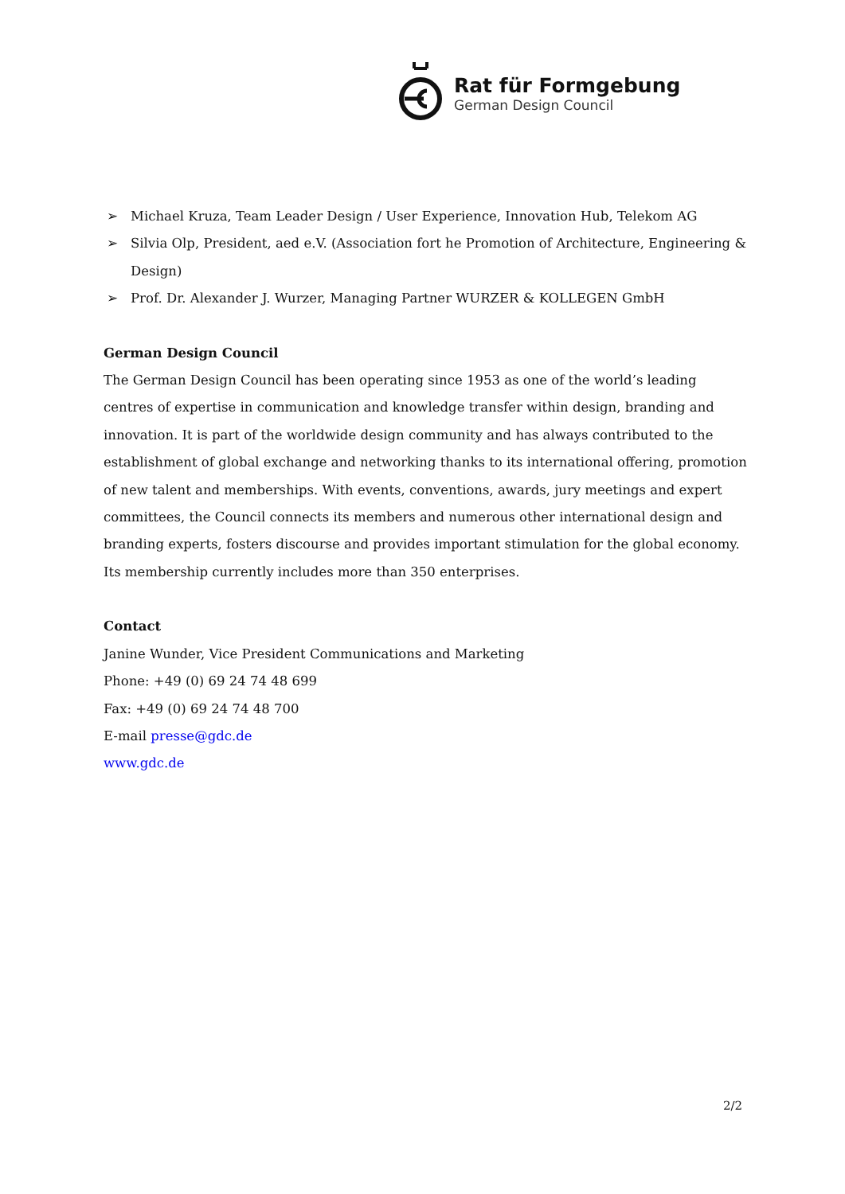Rat für Formgebung
German Design Council
➢ Michael Kruza, Team Leader Design / User Experience, Innovation Hub, Telekom AG
➢ Silvia Olp, President, aed e.V. (Association fort he Promotion of Architecture, Engineering & Design)
➢ Prof. Dr. Alexander J. Wurzer, Managing Partner WURZER & KOLLEGEN GmbH
German Design Council
The German Design Council has been operating since 1953 as one of the world’s leading centres of expertise in communication and knowledge transfer within design, branding and innovation. It is part of the worldwide design community and has always contributed to the establishment of global exchange and networking thanks to its international offering, promotion of new talent and memberships. With events, conventions, awards, jury meetings and expert committees, the Council connects its members and numerous other international design and branding experts, fosters discourse and provides important stimulation for the global economy. Its membership currently includes more than 350 enterprises.
Contact
Janine Wunder, Vice President Communications and Marketing
Phone: +49 (0) 69 24 74 48 699
Fax: +49 (0) 69 24 74 48 700
E-mail presse@gdc.de
www.gdc.de
2/2